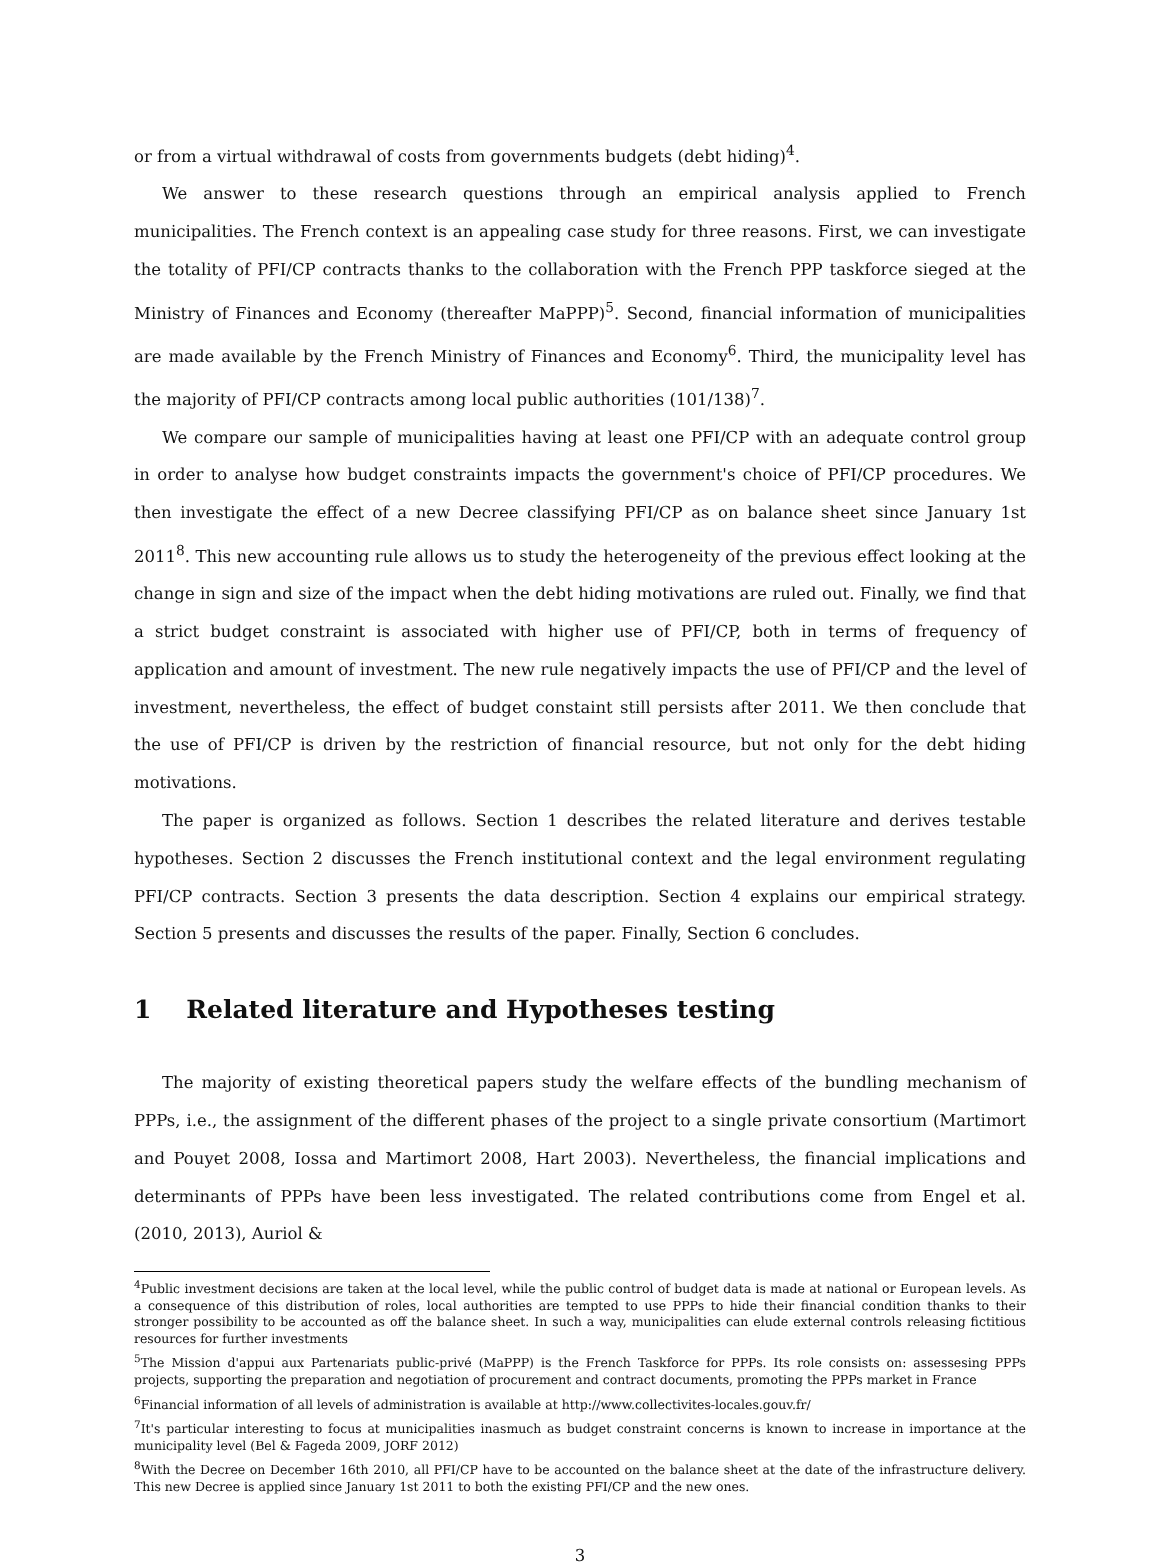or from a virtual withdrawal of costs from governments budgets (debt hiding)<sup>4</sup>.
We answer to these research questions through an empirical analysis applied to French municipalities. The French context is an appealing case study for three reasons. First, we can investigate the totality of PFI/CP contracts thanks to the collaboration with the French PPP taskforce sieged at the Ministry of Finances and Economy (thereafter MaPPP)<sup>5</sup>. Second, financial information of municipalities are made available by the French Ministry of Finances and Economy<sup>6</sup>. Third, the municipality level has the majority of PFI/CP contracts among local public authorities (101/138)<sup>7</sup>.
We compare our sample of municipalities having at least one PFI/CP with an adequate control group in order to analyse how budget constraints impacts the government's choice of PFI/CP procedures. We then investigate the effect of a new Decree classifying PFI/CP as on balance sheet since January 1st 2011<sup>8</sup>. This new accounting rule allows us to study the heterogeneity of the previous effect looking at the change in sign and size of the impact when the debt hiding motivations are ruled out. Finally, we find that a strict budget constraint is associated with higher use of PFI/CP, both in terms of frequency of application and amount of investment. The new rule negatively impacts the use of PFI/CP and the level of investment, nevertheless, the effect of budget constaint still persists after 2011. We then conclude that the use of PFI/CP is driven by the restriction of financial resource, but not only for the debt hiding motivations.
The paper is organized as follows. Section 1 describes the related literature and derives testable hypotheses. Section 2 discusses the French institutional context and the legal environment regulating PFI/CP contracts. Section 3 presents the data description. Section 4 explains our empirical strategy. Section 5 presents and discusses the results of the paper. Finally, Section 6 concludes.
1 Related literature and Hypotheses testing
The majority of existing theoretical papers study the welfare effects of the bundling mechanism of PPPs, i.e., the assignment of the different phases of the project to a single private consortium (Martimort and Pouyet 2008, Iossa and Martimort 2008, Hart 2003). Nevertheless, the financial implications and determinants of PPPs have been less investigated. The related contributions come from Engel et al. (2010, 2013), Auriol &
<sup>4</sup> Public investment decisions are taken at the local level, while the public control of budget data is made at national or European levels. As a consequence of this distribution of roles, local authorities are tempted to use PPPs to hide their financial condition thanks to their stronger possibility to be accounted as off the balance sheet. In such a way, municipalities can elude external controls releasing fictitious resources for further investments
<sup>5</sup> The Mission d'appui aux Partenariats public-privé (MaPPP) is the French Taskforce for PPPs. Its role consists on: assessesing PPPs projects, supporting the preparation and negotiation of procurement and contract documents, promoting the PPPs market in France
<sup>6</sup> Financial information of all levels of administration is available at http://www.collectivites-locales.gouv.fr/
<sup>7</sup> It's particular interesting to focus at municipalities inasmuch as budget constraint concerns is known to increase in importance at the municipality level (Bel & Fageda 2009, JORF 2012)
<sup>8</sup> With the Decree on December 16th 2010, all PFI/CP have to be accounted on the balance sheet at the date of the infrastructure delivery. This new Decree is applied since January 1st 2011 to both the existing PFI/CP and the new ones.
3